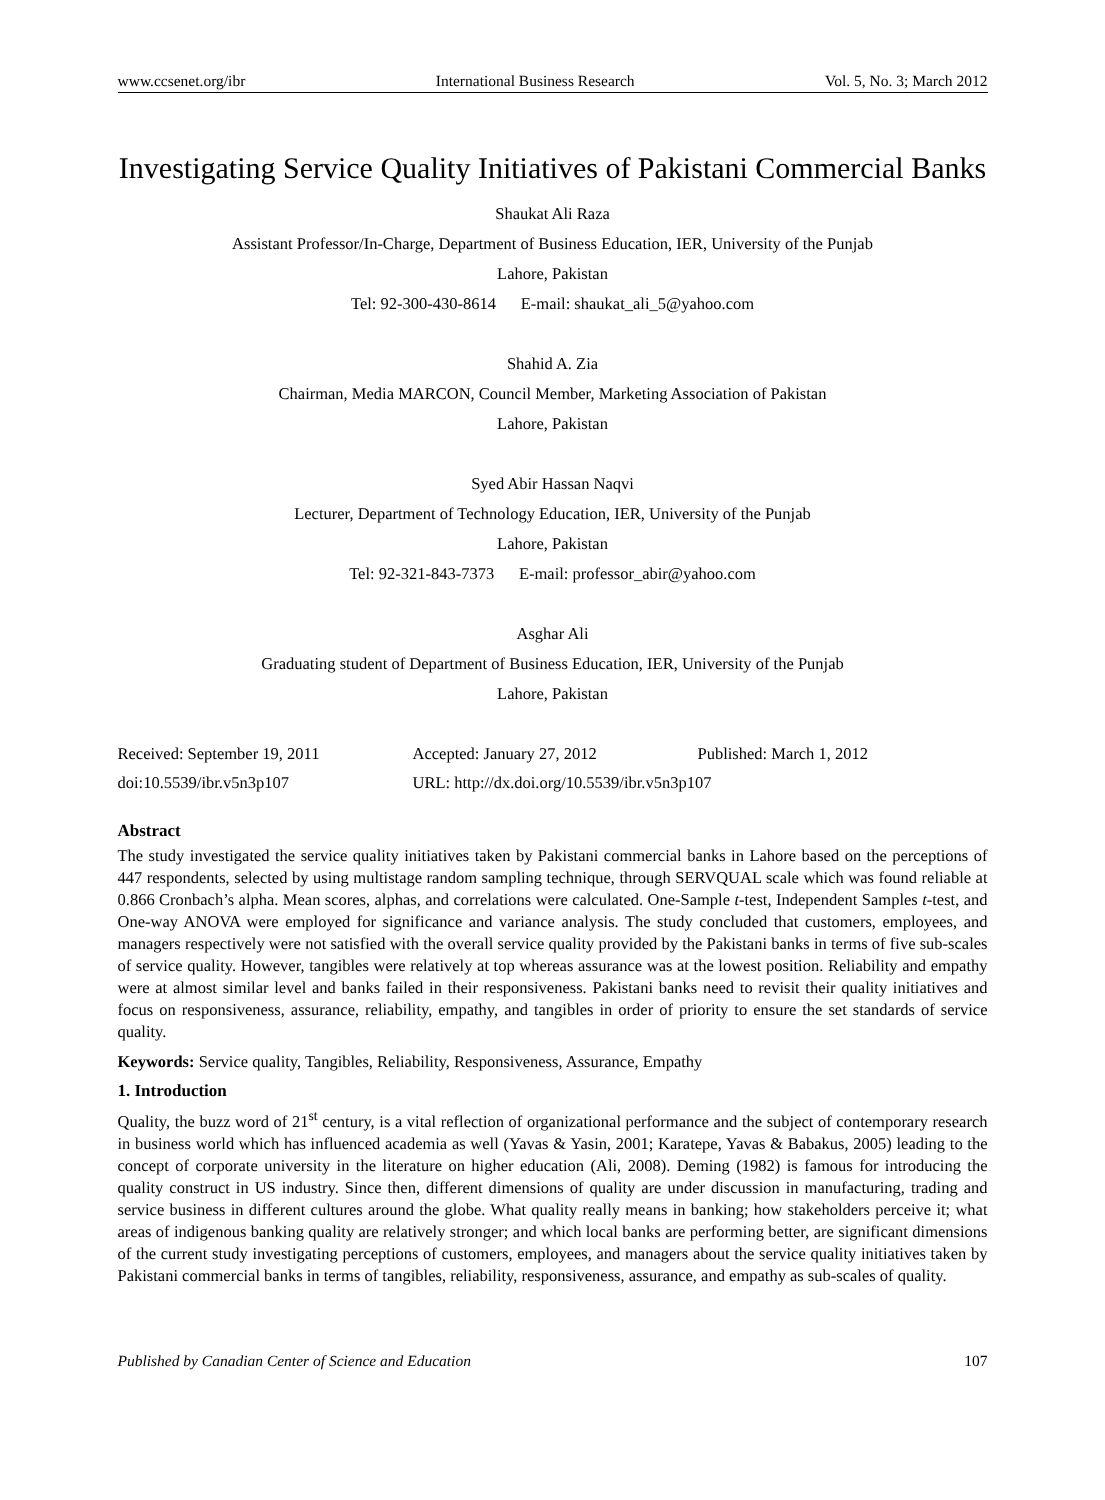www.ccsenet.org/ibr International Business Research Vol. 5, No. 3; March 2012
Investigating Service Quality Initiatives of Pakistani Commercial Banks
Shaukat Ali Raza
Assistant Professor/In-Charge, Department of Business Education, IER, University of the Punjab
Lahore, Pakistan
Tel: 92-300-430-8614 E-mail: shaukat_ali_5@yahoo.com
Shahid A. Zia
Chairman, Media MARCON, Council Member, Marketing Association of Pakistan
Lahore, Pakistan
Syed Abir Hassan Naqvi
Lecturer, Department of Technology Education, IER, University of the Punjab
Lahore, Pakistan
Tel: 92-321-843-7373 E-mail: professor_abir@yahoo.com
Asghar Ali
Graduating student of Department of Business Education, IER, University of the Punjab
Lahore, Pakistan
Received: September 19, 2011 Accepted: January 27, 2012 Published: March 1, 2012 doi:10.5539/ibr.v5n3p107 URL: http://dx.doi.org/10.5539/ibr.v5n3p107
Abstract
The study investigated the service quality initiatives taken by Pakistani commercial banks in Lahore based on the perceptions of 447 respondents, selected by using multistage random sampling technique, through SERVQUAL scale which was found reliable at 0.866 Cronbach’s alpha. Mean scores, alphas, and correlations were calculated. One-Sample t-test, Independent Samples t-test, and One-way ANOVA were employed for significance and variance analysis. The study concluded that customers, employees, and managers respectively were not satisfied with the overall service quality provided by the Pakistani banks in terms of five sub-scales of service quality. However, tangibles were relatively at top whereas assurance was at the lowest position. Reliability and empathy were at almost similar level and banks failed in their responsiveness. Pakistani banks need to revisit their quality initiatives and focus on responsiveness, assurance, reliability, empathy, and tangibles in order of priority to ensure the set standards of service quality.
Keywords: Service quality, Tangibles, Reliability, Responsiveness, Assurance, Empathy
1. Introduction
Quality, the buzz word of 21<sup>st</sup> century, is a vital reflection of organizational performance and the subject of contemporary research in business world which has influenced academia as well (Yavas & Yasin, 2001; Karatepe, Yavas & Babakus, 2005) leading to the concept of corporate university in the literature on higher education (Ali, 2008). Deming (1982) is famous for introducing the quality construct in US industry. Since then, different dimensions of quality are under discussion in manufacturing, trading and service business in different cultures around the globe. What quality really means in banking; how stakeholders perceive it; what areas of indigenous banking quality are relatively stronger; and which local banks are performing better, are significant dimensions of the current study investigating perceptions of customers, employees, and managers about the service quality initiatives taken by Pakistani commercial banks in terms of tangibles, reliability, responsiveness, assurance, and empathy as sub-scales of quality.
Published by Canadian Center of Science and Education 107